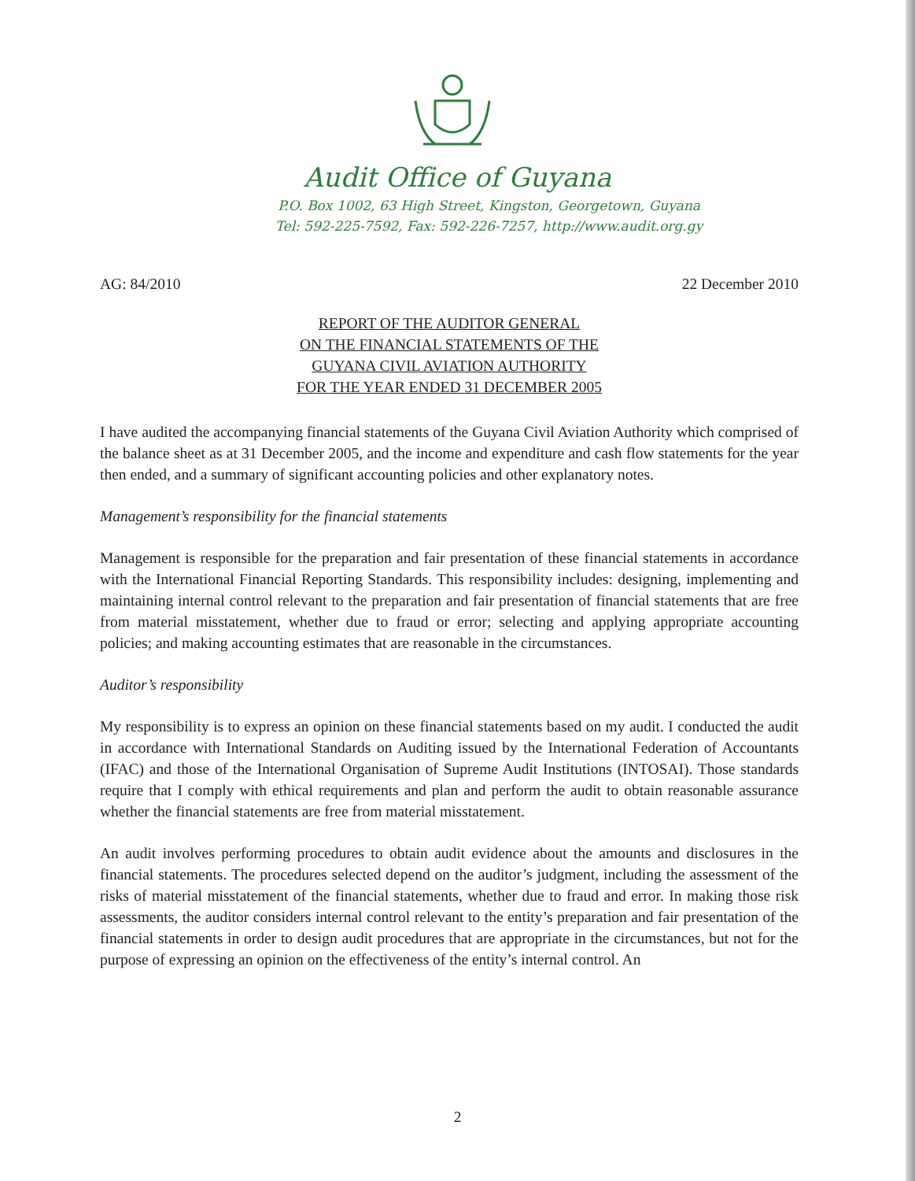Audit Office of Guyana
P.O. Box 1002, 63 High Street, Kingston, Georgetown, Guyana
Tel: 592-225-7592, Fax: 592-226-7257, http://www.audit.org.gy
AG: 84/2010 22 December 2010
REPORT OF THE AUDITOR GENERAL
ON THE FINANCIAL STATEMENTS OF THE
GUYANA CIVIL AVIATION AUTHORITY
FOR THE YEAR ENDED 31 DECEMBER 2005
I have audited the accompanying financial statements of the Guyana Civil Aviation Authority which comprised of the balance sheet as at 31 December 2005, and the income and expenditure and cash flow statements for the year then ended, and a summary of significant accounting policies and other explanatory notes.
Management’s responsibility for the financial statements
Management is responsible for the preparation and fair presentation of these financial statements in accordance with the International Financial Reporting Standards. This responsibility includes: designing, implementing and maintaining internal control relevant to the preparation and fair presentation of financial statements that are free from material misstatement, whether due to fraud or error; selecting and applying appropriate accounting policies; and making accounting estimates that are reasonable in the circumstances.
Auditor’s responsibility
My responsibility is to express an opinion on these financial statements based on my audit. I conducted the audit in accordance with International Standards on Auditing issued by the International Federation of Accountants (IFAC) and those of the International Organisation of Supreme Audit Institutions (INTOSAI). Those standards require that I comply with ethical requirements and plan and perform the audit to obtain reasonable assurance whether the financial statements are free from material misstatement.
An audit involves performing procedures to obtain audit evidence about the amounts and disclosures in the financial statements. The procedures selected depend on the auditor’s judgment, including the assessment of the risks of material misstatement of the financial statements, whether due to fraud and error. In making those risk assessments, the auditor considers internal control relevant to the entity’s preparation and fair presentation of the financial statements in order to design audit procedures that are appropriate in the circumstances, but not for the purpose of expressing an opinion on the effectiveness of the entity’s internal control. An
2